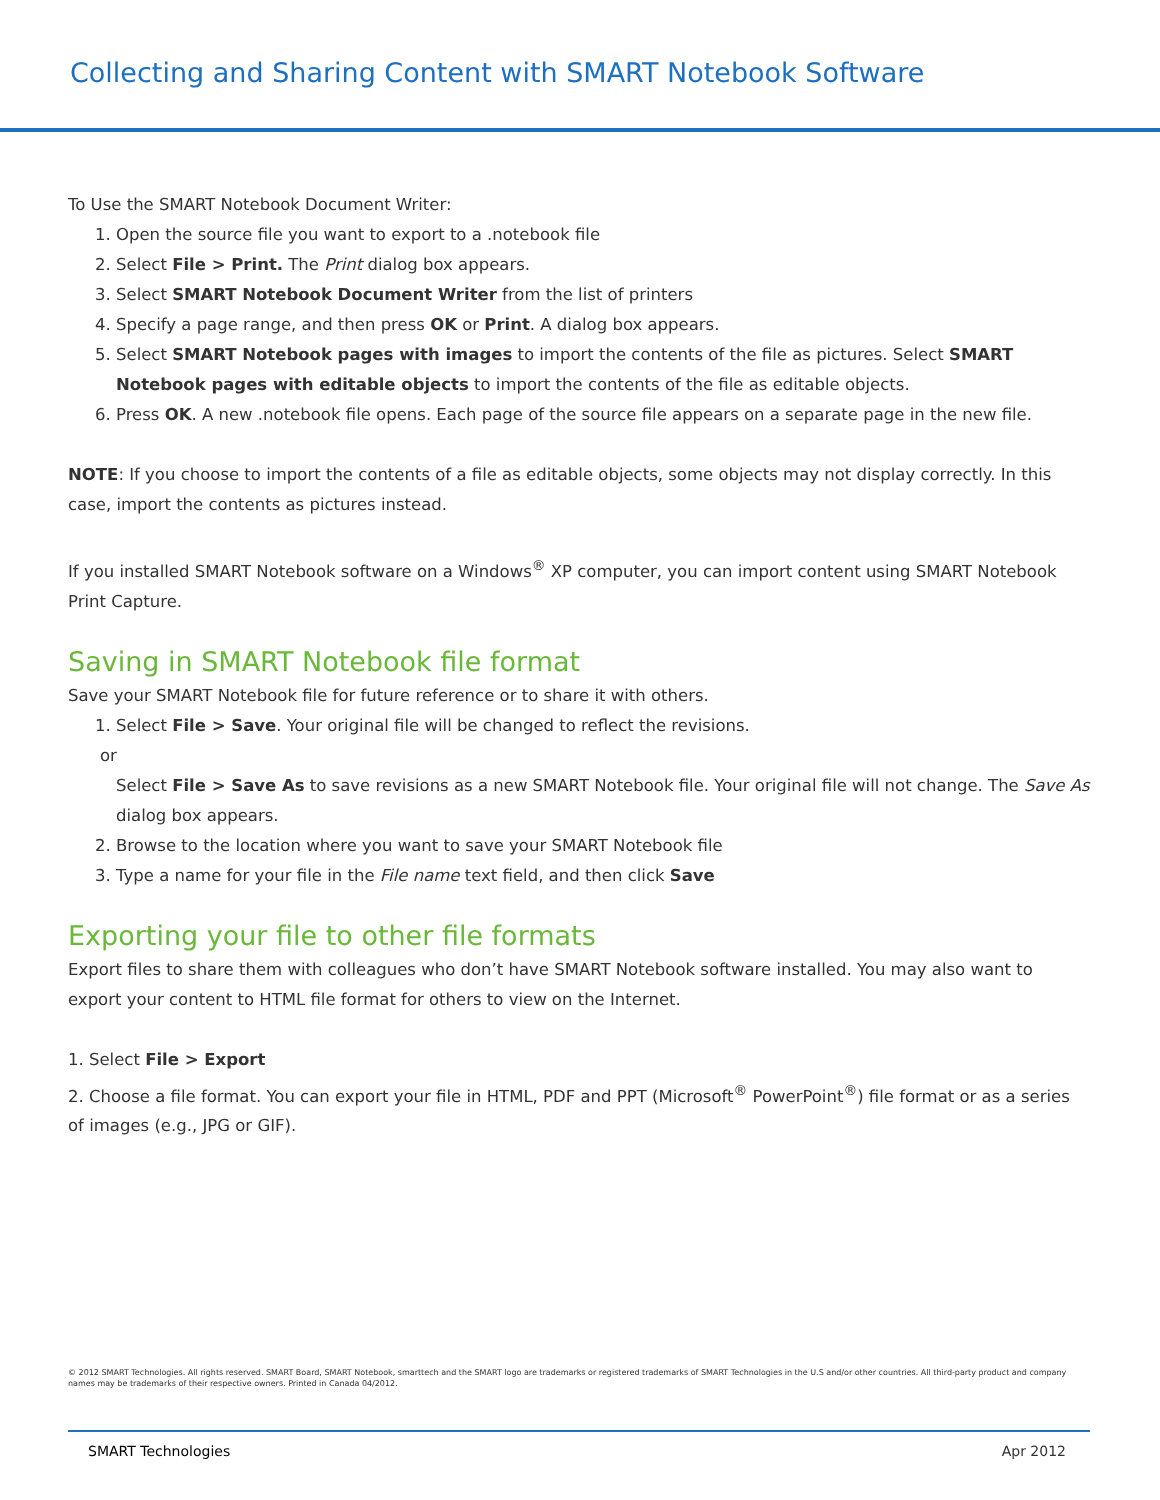Collecting and Sharing Content with SMART Notebook Software
To Use the SMART Notebook Document Writer:
1. Open the source file you want to export to a .notebook file
2. Select File > Print. The Print dialog box appears.
3. Select SMART Notebook Document Writer from the list of printers
4. Specify a page range, and then press OK or Print. A dialog box appears.
5. Select SMART Notebook pages with images to import the contents of the file as pictures. Select SMART Notebook pages with editable objects to import the contents of the file as editable objects.
6. Press OK. A new .notebook file opens. Each page of the source file appears on a separate page in the new file.
NOTE: If you choose to import the contents of a file as editable objects, some objects may not display correctly. In this case, import the contents as pictures instead.
If you installed SMART Notebook software on a Windows<sup>®</sup> XP computer, you can import content using SMART Notebook Print Capture.
Saving in SMART Notebook file format
Save your SMART Notebook file for future reference or to share it with others.
1. Select File > Save. Your original file will be changed to reflect the revisions.
or
Select File > Save As to save revisions as a new SMART Notebook file. Your original file will not change. The Save As dialog box appears.
2. Browse to the location where you want to save your SMART Notebook file
3. Type a name for your file in the File name text field, and then click Save
Exporting your file to other file formats
Export files to share them with colleagues who don’t have SMART Notebook software installed. You may also want to export your content to HTML file format for others to view on the Internet.
1. Select File > Export
2. Choose a file format. You can export your file in HTML, PDF and PPT (Microsoft<sup>®</sup> PowerPoint<sup>®</sup>) file format or as a series of images (e.g., JPG or GIF).
© 2012 SMART Technologies. All rights reserved. SMART Board, SMART Notebook, smarttech and the SMART logo are trademarks or registered trademarks of SMART Technologies in the U.S and/or other countries. All third-party product and company names may be trademarks of their respective owners. Printed in Canada 04/2012.
SMART Technologies Apr 2012